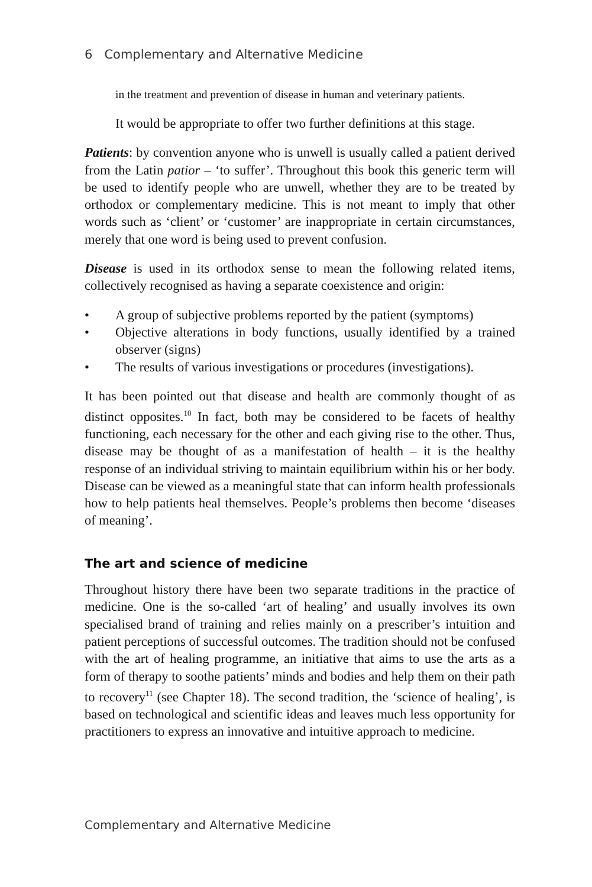6 Complementary and Alternative Medicine
in the treatment and prevention of disease in human and veterinary patients.
It would be appropriate to offer two further definitions at this stage.
Patients: by convention anyone who is unwell is usually called a patient derived from the Latin patior – ‘to suffer’. Throughout this book this generic term will be used to identify people who are unwell, whether they are to be treated by orthodox or complementary medicine. This is not meant to imply that other words such as ‘client’ or ‘customer’ are inappropriate in certain circumstances, merely that one word is being used to prevent confusion.
Disease is used in its orthodox sense to mean the following related items, collectively recognised as having a separate coexistence and origin:
• A group of subjective problems reported by the patient (symptoms)
• Objective alterations in body functions, usually identified by a trained observer (signs)
• The results of various investigations or procedures (investigations).
It has been pointed out that disease and health are commonly thought of as distinct opposites.<sup>10</sup> In fact, both may be considered to be facets of healthy functioning, each necessary for the other and each giving rise to the other. Thus, disease may be thought of as a manifestation of health – it is the healthy response of an individual striving to maintain equilibrium within his or her body. Disease can be viewed as a meaningful state that can inform health professionals how to help patients heal themselves. People’s problems then become ‘diseases of meaning’.
The art and science of medicine
Throughout history there have been two separate traditions in the practice of medicine. One is the so-called ‘art of healing’ and usually involves its own specialised brand of training and relies mainly on a prescriber’s intuition and patient perceptions of successful outcomes. The tradition should not be confused with the art of healing programme, an initiative that aims to use the arts as a form of therapy to soothe patients’ minds and bodies and help them on their path to recovery<sup>11</sup> (see Chapter 18). The second tradition, the ‘science of healing’, is based on technological and scientific ideas and leaves much less opportunity for practitioners to express an innovative and intuitive approach to medicine.
Complementary and Alternative Medicine